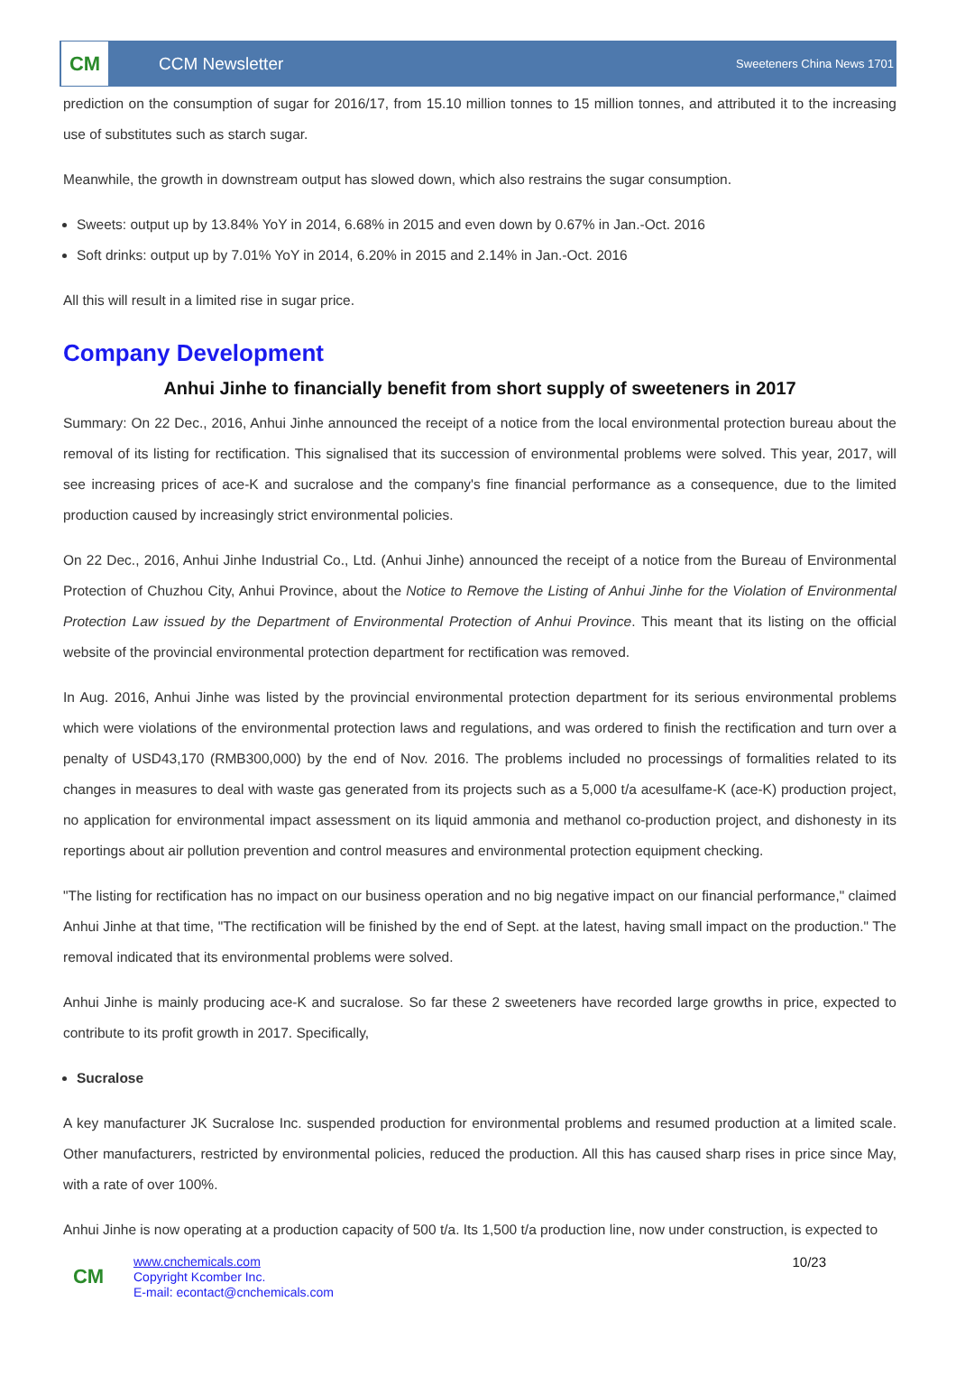CM
CCM Newsletter
Sweeteners China News 1701
prediction on the consumption of sugar for 2016/17, from 15.10 million tonnes to 15 million tonnes, and attributed it to the increasing use of substitutes such as starch sugar.
Meanwhile, the growth in downstream output has slowed down, which also restrains the sugar consumption.
Sweets: output up by 13.84% YoY in 2014, 6.68% in 2015 and even down by 0.67% in Jan.-Oct. 2016
Soft drinks: output up by 7.01% YoY in 2014, 6.20% in 2015 and 2.14% in Jan.-Oct. 2016
All this will result in a limited rise in sugar price.
Company Development
Anhui Jinhe to financially benefit from short supply of sweeteners in 2017
Summary: On 22 Dec., 2016, Anhui Jinhe announced the receipt of a notice from the local environmental protection bureau about the removal of its listing for rectification. This signalised that its succession of environmental problems were solved. This year, 2017, will see increasing prices of ace-K and sucralose and the company's fine financial performance as a consequence, due to the limited production caused by increasingly strict environmental policies.
On 22 Dec., 2016, Anhui Jinhe Industrial Co., Ltd. (Anhui Jinhe) announced the receipt of a notice from the Bureau of Environmental Protection of Chuzhou City, Anhui Province, about the Notice to Remove the Listing of Anhui Jinhe for the Violation of Environmental Protection Law issued by the Department of Environmental Protection of Anhui Province. This meant that its listing on the official website of the provincial environmental protection department for rectification was removed.
In Aug. 2016, Anhui Jinhe was listed by the provincial environmental protection department for its serious environmental problems which were violations of the environmental protection laws and regulations, and was ordered to finish the rectification and turn over a penalty of USD43,170 (RMB300,000) by the end of Nov. 2016. The problems included no processings of formalities related to its changes in measures to deal with waste gas generated from its projects such as a 5,000 t/a acesulfame-K (ace-K) production project, no application for environmental impact assessment on its liquid ammonia and methanol co-production project, and dishonesty in its reportings about air pollution prevention and control measures and environmental protection equipment checking.
"The listing for rectification has no impact on our business operation and no big negative impact on our financial performance," claimed Anhui Jinhe at that time, "The rectification will be finished by the end of Sept. at the latest, having small impact on the production." The removal indicated that its environmental problems were solved.
Anhui Jinhe is mainly producing ace-K and sucralose. So far these 2 sweeteners have recorded large growths in price, expected to contribute to its profit growth in 2017. Specifically,
Sucralose
A key manufacturer JK Sucralose Inc. suspended production for environmental problems and resumed production at a limited scale. Other manufacturers, restricted by environmental policies, reduced the production. All this has caused sharp rises in price since May, with a rate of over 100%.
Anhui Jinhe is now operating at a production capacity of 500 t/a. Its 1,500 t/a production line, now under construction, is expected to
CM
www.cnchemicals.com
Copyright Kcomber Inc.
E-mail: econtact@cnchemicals.com
10/23